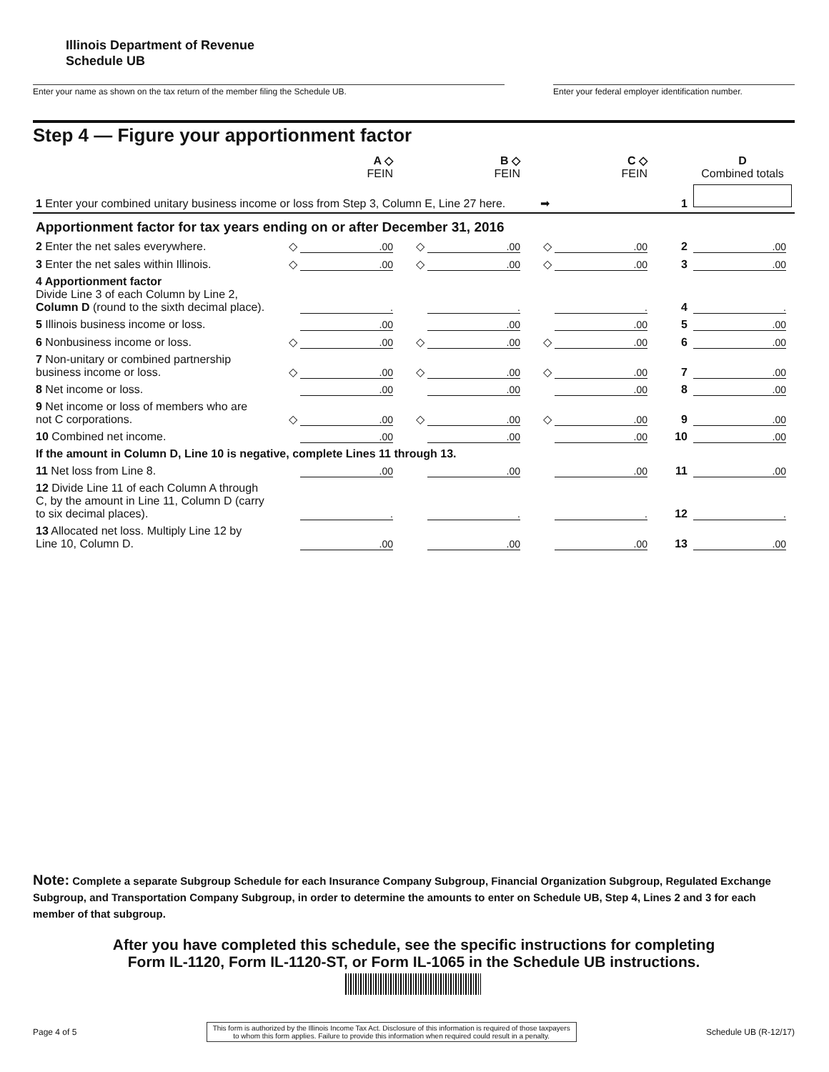Illinois Department of Revenue
Schedule UB
Enter your name as shown on the tax return of the member filing the Schedule UB. Enter your federal employer identification number.
Step 4 — Figure your apportionment factor
| | A ◇ FEIN | B ◇ FEIN | C ◇ FEIN | | | D Combined totals |
| --- | --- | --- | --- | --- | --- | --- |
| 1 Enter your combined unitary business income or loss from Step 3, Column E, Line 27 here. ➡ | | | | | 1 | |
| Apportionment factor for tax years ending on or after December 31, 2016 | | | | | | |
| 2 Enter the net sales everywhere. | ◇ .00 | ◇ .00 | ◇ .00 | | 2 | .00 |
| 3 Enter the net sales within Illinois. | ◇ .00 | ◇ .00 | ◇ .00 | | 3 | .00 |
| 4 Apportionment factor Divide Line 3 of each Column by Line 2, Column D (round to the sixth decimal place). | . | . | . | | 4 | . |
| 5 Illinois business income or loss. | .00 | .00 | .00 | | 5 | .00 |
| 6 Nonbusiness income or loss. | ◇ .00 | ◇ .00 | ◇ .00 | | 6 | .00 |
| 7 Non-unitary or combined partnership business income or loss. | ◇ .00 | ◇ .00 | ◇ .00 | | 7 | .00 |
| 8 Net income or loss. | .00 | .00 | .00 | | 8 | .00 |
| 9 Net income or loss of members who are not C corporations. | ◇ .00 | ◇ .00 | ◇ .00 | | 9 | .00 |
| 10 Combined net income. | .00 | .00 | .00 | | 10 | .00 |
| If the amount in Column D, Line 10 is negative, complete Lines 11 through 13. | | | | | | |
| 11 Net loss from Line 8. | .00 | .00 | .00 | | 11 | .00 |
| 12 Divide Line 11 of each Column A through C, by the amount in Line 11, Column D (carry to six decimal places). | . | . | . | | 12 | . |
| 13 Allocated net loss. Multiply Line 12 by Line 10, Column D. | .00 | .00 | .00 | | 13 | .00 |
Note: Complete a separate Subgroup Schedule for each Insurance Company Subgroup, Financial Organization Subgroup, Regulated Exchange Subgroup, and Transportation Company Subgroup, in order to determine the amounts to enter on Schedule UB, Step 4, Lines 2 and 3 for each member of that subgroup.
After you have completed this schedule, see the specific instructions for completing
Form IL-1120, Form IL-1120-ST, or Form IL-1065 in the Schedule UB instructions.
Page 4 of 5
This form is authorized by the Illinois Income Tax Act. Disclosure of this information is required of those taxpayers
to whom this form applies. Failure to provide this information when required could result in a penalty.
Schedule UB (R-12/17)